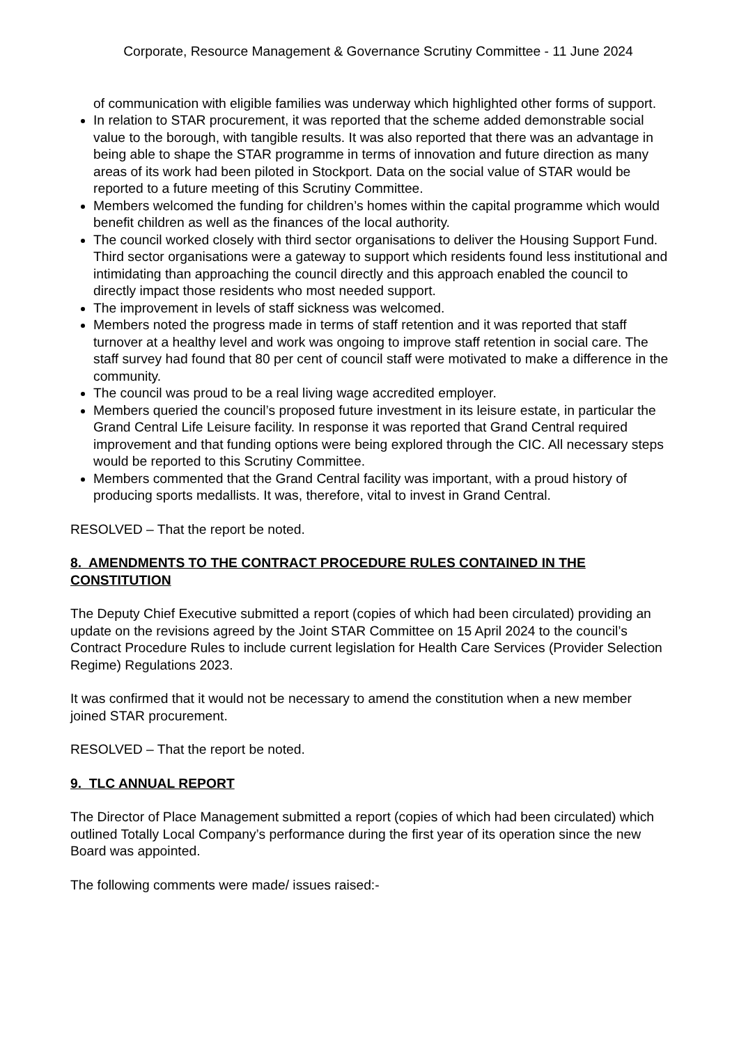Corporate, Resource Management & Governance Scrutiny Committee - 11 June 2024
of communication with eligible families was underway which highlighted other forms of support.
In relation to STAR procurement, it was reported that the scheme added demonstrable social value to the borough, with tangible results. It was also reported that there was an advantage in being able to shape the STAR programme in terms of innovation and future direction as many areas of its work had been piloted in Stockport. Data on the social value of STAR would be reported to a future meeting of this Scrutiny Committee.
Members welcomed the funding for children’s homes within the capital programme which would benefit children as well as the finances of the local authority.
The council worked closely with third sector organisations to deliver the Housing Support Fund. Third sector organisations were a gateway to support which residents found less institutional and intimidating than approaching the council directly and this approach enabled the council to directly impact those residents who most needed support.
The improvement in levels of staff sickness was welcomed.
Members noted the progress made in terms of staff retention and it was reported that staff turnover at a healthy level and work was ongoing to improve staff retention in social care. The staff survey had found that 80 per cent of council staff were motivated to make a difference in the community.
The council was proud to be a real living wage accredited employer.
Members queried the council’s proposed future investment in its leisure estate, in particular the Grand Central Life Leisure facility. In response it was reported that Grand Central required improvement and that funding options were being explored through the CIC. All necessary steps would be reported to this Scrutiny Committee.
Members commented that the Grand Central facility was important, with a proud history of producing sports medallists. It was, therefore, vital to invest in Grand Central.
RESOLVED – That the report be noted.
8. AMENDMENTS TO THE CONTRACT PROCEDURE RULES CONTAINED IN THE CONSTITUTION
The Deputy Chief Executive submitted a report (copies of which had been circulated) providing an update on the revisions agreed by the Joint STAR Committee on 15 April 2024 to the council’s Contract Procedure Rules to include current legislation for Health Care Services (Provider Selection Regime) Regulations 2023.
It was confirmed that it would not be necessary to amend the constitution when a new member joined STAR procurement.
RESOLVED – That the report be noted.
9. TLC ANNUAL REPORT
The Director of Place Management submitted a report (copies of which had been circulated) which outlined Totally Local Company’s performance during the first year of its operation since the new Board was appointed.
The following comments were made/ issues raised:-